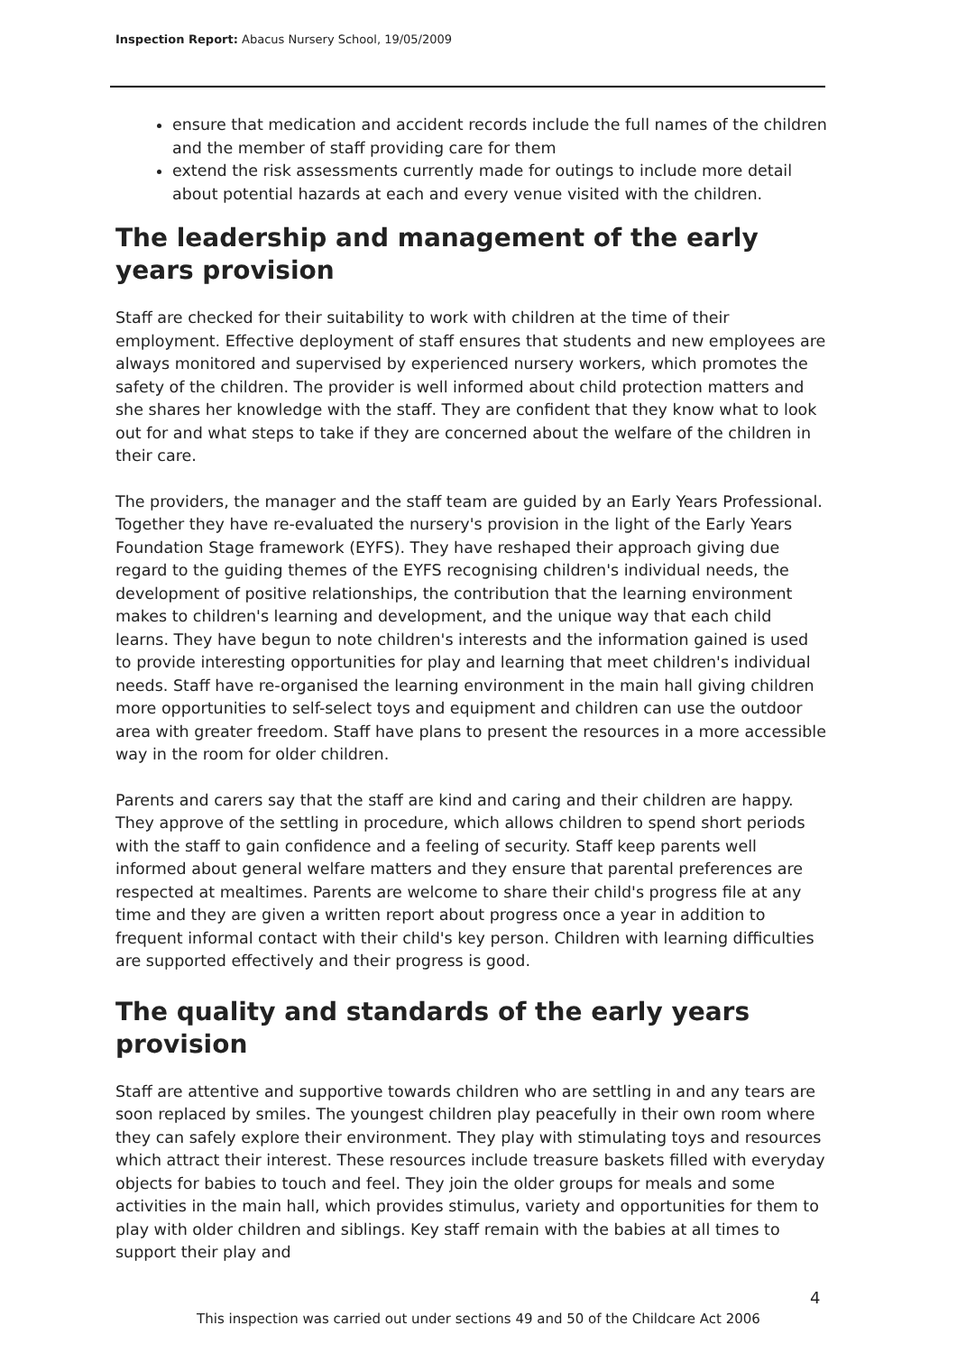Inspection Report: Abacus Nursery School, 19/05/2009
ensure that medication and accident records include the full names of the children and the member of staff providing care for them
extend the risk assessments currently made for outings to include more detail about potential hazards at each and every venue visited with the children.
The leadership and management of the early years provision
Staff are checked for their suitability to work with children at the time of their employment. Effective deployment of staff ensures that students and new employees are always monitored and supervised by experienced nursery workers, which promotes the safety of the children. The provider is well informed about child protection matters and she shares her knowledge with the staff. They are confident that they know what to look out for and what steps to take if they are concerned about the welfare of the children in their care.
The providers, the manager and the staff team are guided by an Early Years Professional. Together they have re-evaluated the nursery's provision in the light of the Early Years Foundation Stage framework (EYFS). They have reshaped their approach giving due regard to the guiding themes of the EYFS recognising children's individual needs, the development of positive relationships, the contribution that the learning environment makes to children's learning and development, and the unique way that each child learns. They have begun to note children's interests and the information gained is used to provide interesting opportunities for play and learning that meet children's individual needs. Staff have re-organised the learning environment in the main hall giving children more opportunities to self-select toys and equipment and children can use the outdoor area with greater freedom. Staff have plans to present the resources in a more accessible way in the room for older children.
Parents and carers say that the staff are kind and caring and their children are happy. They approve of the settling in procedure, which allows children to spend short periods with the staff to gain confidence and a feeling of security. Staff keep parents well informed about general welfare matters and they ensure that parental preferences are respected at mealtimes. Parents are welcome to share their child's progress file at any time and they are given a written report about progress once a year in addition to frequent informal contact with their child's key person. Children with learning difficulties are supported effectively and their progress is good.
The quality and standards of the early years provision
Staff are attentive and supportive towards children who are settling in and any tears are soon replaced by smiles. The youngest children play peacefully in their own room where they can safely explore their environment. They play with stimulating toys and resources which attract their interest. These resources include treasure baskets filled with everyday objects for babies to touch and feel. They join the older groups for meals and some activities in the main hall, which provides stimulus, variety and opportunities for them to play with older children and siblings. Key staff remain with the babies at all times to support their play and
4
This inspection was carried out under sections 49 and 50 of the Childcare Act 2006